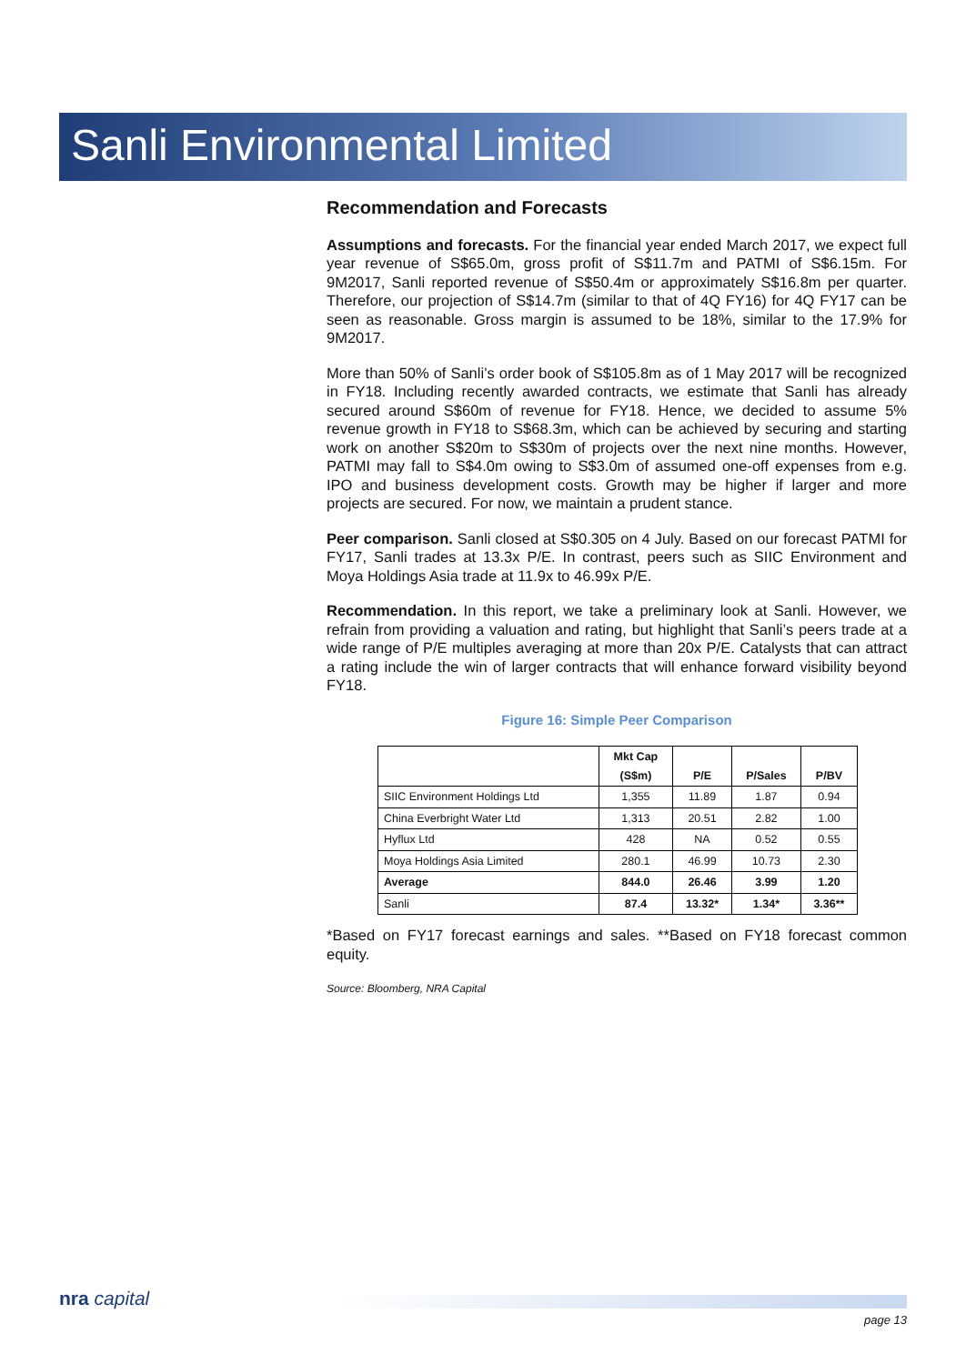Sanli Environmental Limited
Recommendation and Forecasts
Assumptions and forecasts. For the financial year ended March 2017, we expect full year revenue of S$65.0m, gross profit of S$11.7m and PATMI of S$6.15m. For 9M2017, Sanli reported revenue of S$50.4m or approximately S$16.8m per quarter. Therefore, our projection of S$14.7m (similar to that of 4Q FY16) for 4Q FY17 can be seen as reasonable. Gross margin is assumed to be 18%, similar to the 17.9% for 9M2017.
More than 50% of Sanli’s order book of S$105.8m as of 1 May 2017 will be recognized in FY18. Including recently awarded contracts, we estimate that Sanli has already secured around S$60m of revenue for FY18. Hence, we decided to assume 5% revenue growth in FY18 to S$68.3m, which can be achieved by securing and starting work on another S$20m to S$30m of projects over the next nine months. However, PATMI may fall to S$4.0m owing to S$3.0m of assumed one-off expenses from e.g. IPO and business development costs. Growth may be higher if larger and more projects are secured. For now, we maintain a prudent stance.
Peer comparison. Sanli closed at S$0.305 on 4 July. Based on our forecast PATMI for FY17, Sanli trades at 13.3x P/E. In contrast, peers such as SIIC Environment and Moya Holdings Asia trade at 11.9x to 46.99x P/E.
Recommendation. In this report, we take a preliminary look at Sanli. However, we refrain from providing a valuation and rating, but highlight that Sanli’s peers trade at a wide range of P/E multiples averaging at more than 20x P/E. Catalysts that can attract a rating include the win of larger contracts that will enhance forward visibility beyond FY18.
Figure 16: Simple Peer Comparison
| | Mkt Cap (S$m) | P/E | P/Sales | P/BV |
| --- | --- | --- | --- | --- |
| SIIC Environment Holdings Ltd | 1,355 | 11.89 | 1.87 | 0.94 |
| China Everbright Water Ltd | 1,313 | 20.51 | 2.82 | 1.00 |
| Hyflux Ltd | 428 | NA | 0.52 | 0.55 |
| Moya Holdings Asia Limited | 280.1 | 46.99 | 10.73 | 2.30 |
| Average | 844.0 | 26.46 | 3.99 | 1.20 |
| Sanli | 87.4 | 13.32* | 1.34* | 3.36** |
*Based on FY17 forecast earnings and sales. **Based on FY18 forecast common equity.
Source: Bloomberg, NRA Capital
nra capital
page 13